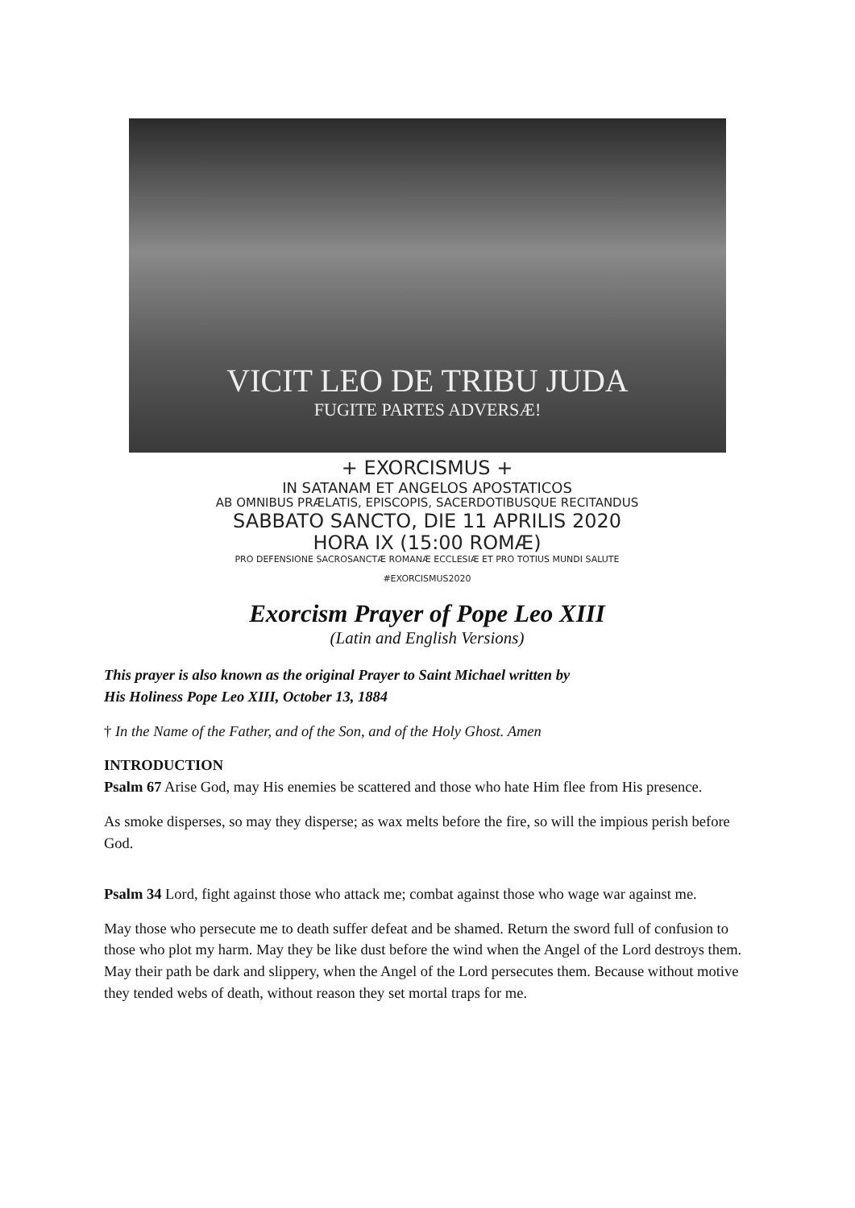VICIT LEO DE TRIBU JUDA
FUGITE PARTES ADVERSÆ!
+ EXORCISMUS +
IN SATANAM ET ANGELOS APOSTATICOS
AB OMNIBUS PRÆLATIS, EPISCOPIS, SACERDOTIBUSQUE RECITANDUS
SABBATO SANCTO, DIE 11 APRILIS 2020
HORA IX (15:00 ROMÆ)
PRO DEFENSIONE SACROSANCTÆ ROMANÆ ECCLESIÆ ET PRO TOTIUS MUNDI SALUTE
#EXORCISMUS2020
Exorcism Prayer of Pope Leo XIII
(Latin and English Versions)
This prayer is also known as the original Prayer to Saint Michael written by
His Holiness Pope Leo XIII, October 13, 1884
† In the Name of the Father, and of the Son, and of the Holy Ghost. Amen
INTRODUCTION
Psalm 67 Arise God, may His enemies be scattered and those who hate Him flee from His presence.
As smoke disperses, so may they disperse; as wax melts before the fire, so will the impious perish before God.
Psalm 34 Lord, fight against those who attack me; combat against those who wage war against me.
May those who persecute me to death suffer defeat and be shamed. Return the sword full of confusion to those who plot my harm. May they be like dust before the wind when the Angel of the Lord destroys them. May their path be dark and slippery, when the Angel of the Lord persecutes them. Because without motive they tended webs of death, without reason they set mortal traps for me.